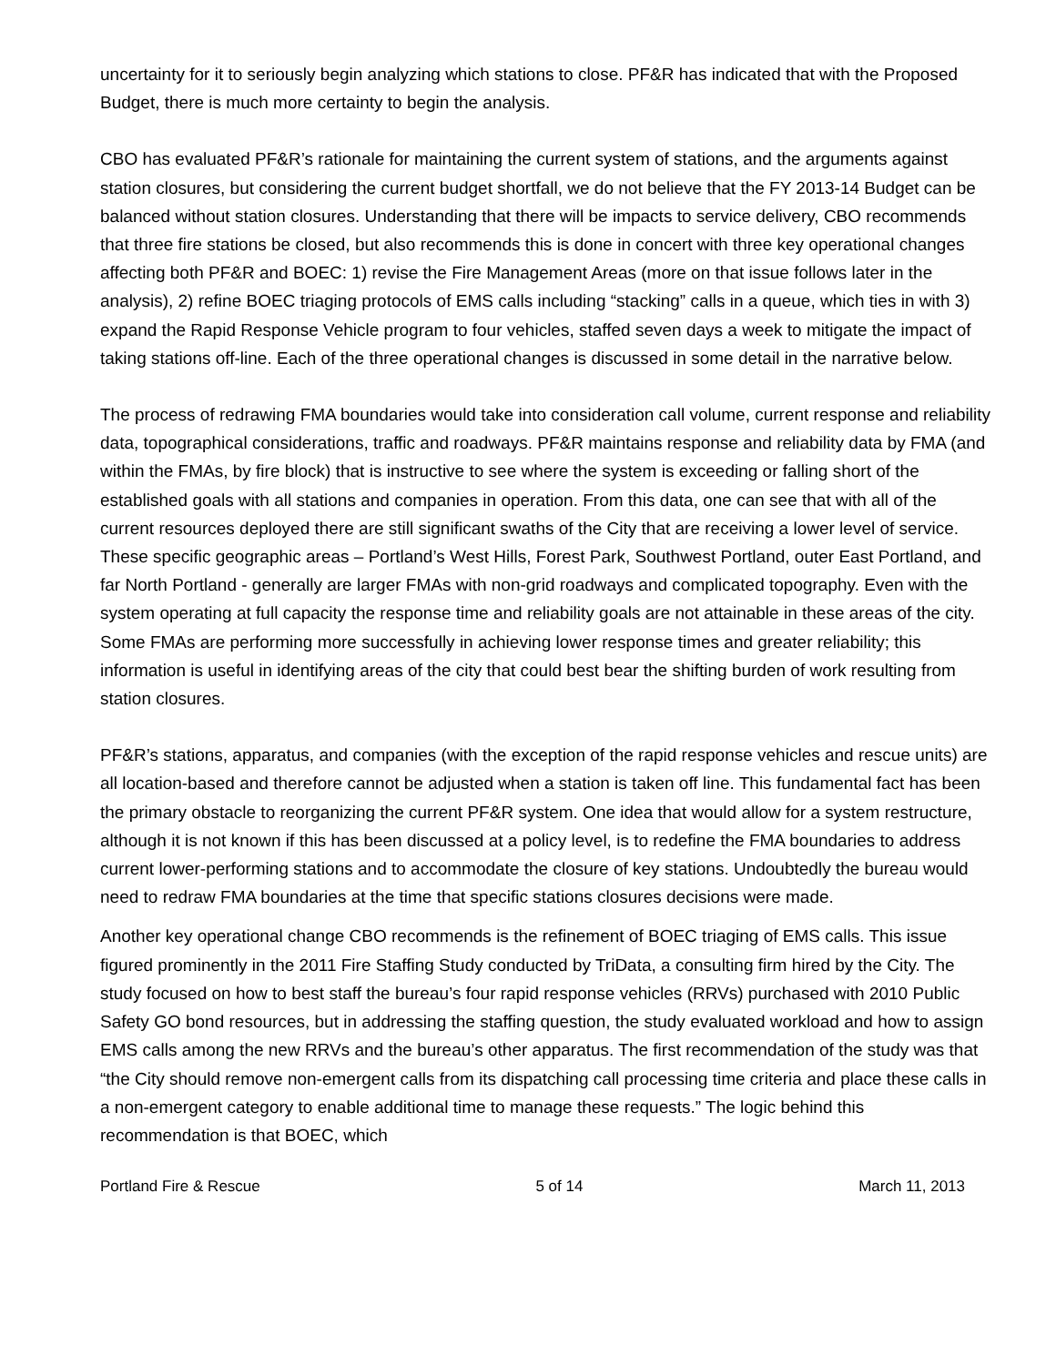uncertainty for it to seriously begin analyzing which stations to close. PF&R has indicated that with the Proposed Budget, there is much more certainty to begin the analysis.
CBO has evaluated PF&R’s rationale for maintaining the current system of stations, and the arguments against station closures, but considering the current budget shortfall, we do not believe that the FY 2013-14 Budget can be balanced without station closures. Understanding that there will be impacts to service delivery, CBO recommends that three fire stations be closed, but also recommends this is done in concert with three key operational changes affecting both PF&R and BOEC: 1) revise the Fire Management Areas (more on that issue follows later in the analysis), 2) refine BOEC triaging protocols of EMS calls including “stacking” calls in a queue, which ties in with 3) expand the Rapid Response Vehicle program to four vehicles, staffed seven days a week to mitigate the impact of taking stations off-line. Each of the three operational changes is discussed in some detail in the narrative below.
The process of redrawing FMA boundaries would take into consideration call volume, current response and reliability data, topographical considerations, traffic and roadways. PF&R maintains response and reliability data by FMA (and within the FMAs, by fire block) that is instructive to see where the system is exceeding or falling short of the established goals with all stations and companies in operation. From this data, one can see that with all of the current resources deployed there are still significant swaths of the City that are receiving a lower level of service. These specific geographic areas – Portland’s West Hills, Forest Park, Southwest Portland, outer East Portland, and far North Portland - generally are larger FMAs with non-grid roadways and complicated topography. Even with the system operating at full capacity the response time and reliability goals are not attainable in these areas of the city. Some FMAs are performing more successfully in achieving lower response times and greater reliability; this information is useful in identifying areas of the city that could best bear the shifting burden of work resulting from station closures.
PF&R’s stations, apparatus, and companies (with the exception of the rapid response vehicles and rescue units) are all location-based and therefore cannot be adjusted when a station is taken off line. This fundamental fact has been the primary obstacle to reorganizing the current PF&R system. One idea that would allow for a system restructure, although it is not known if this has been discussed at a policy level, is to redefine the FMA boundaries to address current lower-performing stations and to accommodate the closure of key stations. Undoubtedly the bureau would need to redraw FMA boundaries at the time that specific stations closures decisions were made.
Another key operational change CBO recommends is the refinement of BOEC triaging of EMS calls. This issue figured prominently in the 2011 Fire Staffing Study conducted by TriData, a consulting firm hired by the City. The study focused on how to best staff the bureau’s four rapid response vehicles (RRVs) purchased with 2010 Public Safety GO bond resources, but in addressing the staffing question, the study evaluated workload and how to assign EMS calls among the new RRVs and the bureau’s other apparatus. The first recommendation of the study was that “the City should remove non-emergent calls from its dispatching call processing time criteria and place these calls in a non-emergent category to enable additional time to manage these requests.” The logic behind this recommendation is that BOEC, which
Portland Fire & Rescue 5 of 14 March 11, 2013